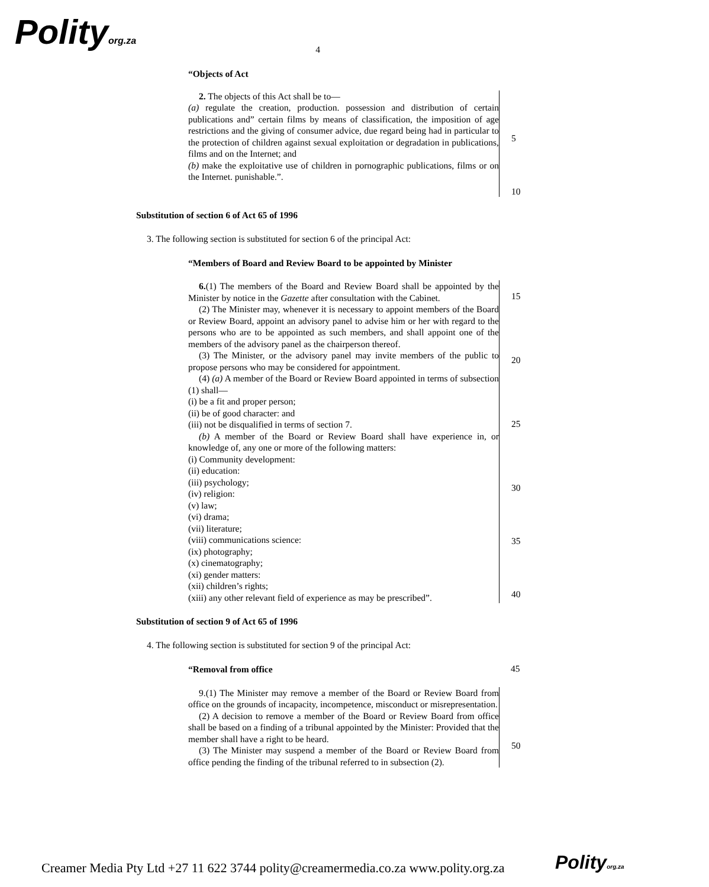Polityorg.za
4
“Objects of Act
2. The objects of this Act shall be to—
(a) regulate the creation, production. possession and distribution of certain publications and” certain films by means of classification, the imposition of age restrictions and the giving of consumer advice, due regard being had in particular to the protection of children against sexual exploitation or degradation in publications, films and on the Internet; and
(b) make the exploitative use of children in pornographic publications, films or on the Internet. punishable.”.
5
10
Substitution of section 6 of Act 65 of 1996
3. The following section is substituted for section 6 of the principal Act:
“Members of Board and Review Board to be appointed by Minister
6.(1) The members of the Board and Review Board shall be appointed by the Minister by notice in the Gazette after consultation with the Cabinet.
(2) The Minister may, whenever it is necessary to appoint members of the Board or Review Board, appoint an advisory panel to advise him or her with regard to the persons who are to be appointed as such members, and shall appoint one of the members of the advisory panel as the chairperson thereof.
(3) The Minister, or the advisory panel may invite members of the public to propose persons who may be considered for appointment.
(4) (a) A member of the Board or Review Board appointed in terms of subsection (1) shall—
(i) be a fit and proper person;
(ii) be of good character: and
(iii) not be disqualified in terms of section 7.
(b) A member of the Board or Review Board shall have experience in, or knowledge of, any one or more of the following matters:
(i) Community development:
(ii) education:
(iii) psychology;
(iv) religion:
(v) law;
(vi) drama;
(vii) literature;
(viii) communications science:
(ix) photography;
(x) cinematography;
(xi) gender matters:
(xii) children’s rights;
(xiii) any other relevant field of experience as may be prescribed”.
15
20
25
30
35
40
Substitution of section 9 of Act 65 of 1996
4. The following section is substituted for section 9 of the principal Act:
“Removal from office
45
9.(1) The Minister may remove a member of the Board or Review Board from office on the grounds of incapacity, incompetence, misconduct or misrepresentation.
(2) A decision to remove a member of the Board or Review Board from office shall be based on a finding of a tribunal appointed by the Minister: Provided that the member shall have a right to be heard.
(3) The Minister may suspend a member of the Board or Review Board from office pending the finding of the tribunal referred to in subsection (2).
50
Creamer Media Pty Ltd +27 11 622 3744 polity@creamermedia.co.za www.polity.org.za
Polityorg.za